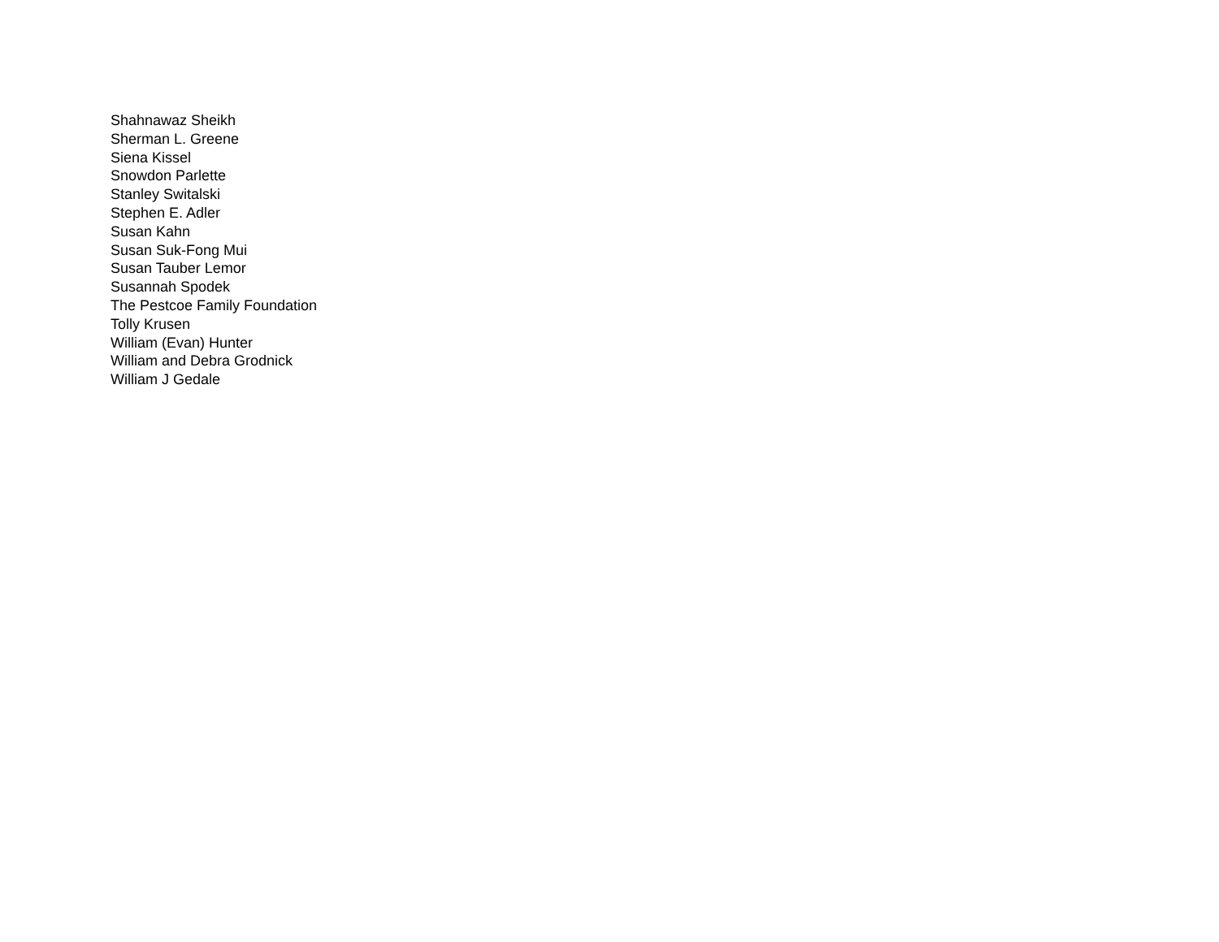Shahnawaz Sheikh
Sherman L. Greene
Siena Kissel
Snowdon Parlette
Stanley Switalski
Stephen E. Adler
Susan Kahn
Susan Suk-Fong Mui
Susan Tauber Lemor
Susannah Spodek
The Pestcoe Family Foundation
Tolly Krusen
William (Evan) Hunter
William and Debra Grodnick
William J Gedale